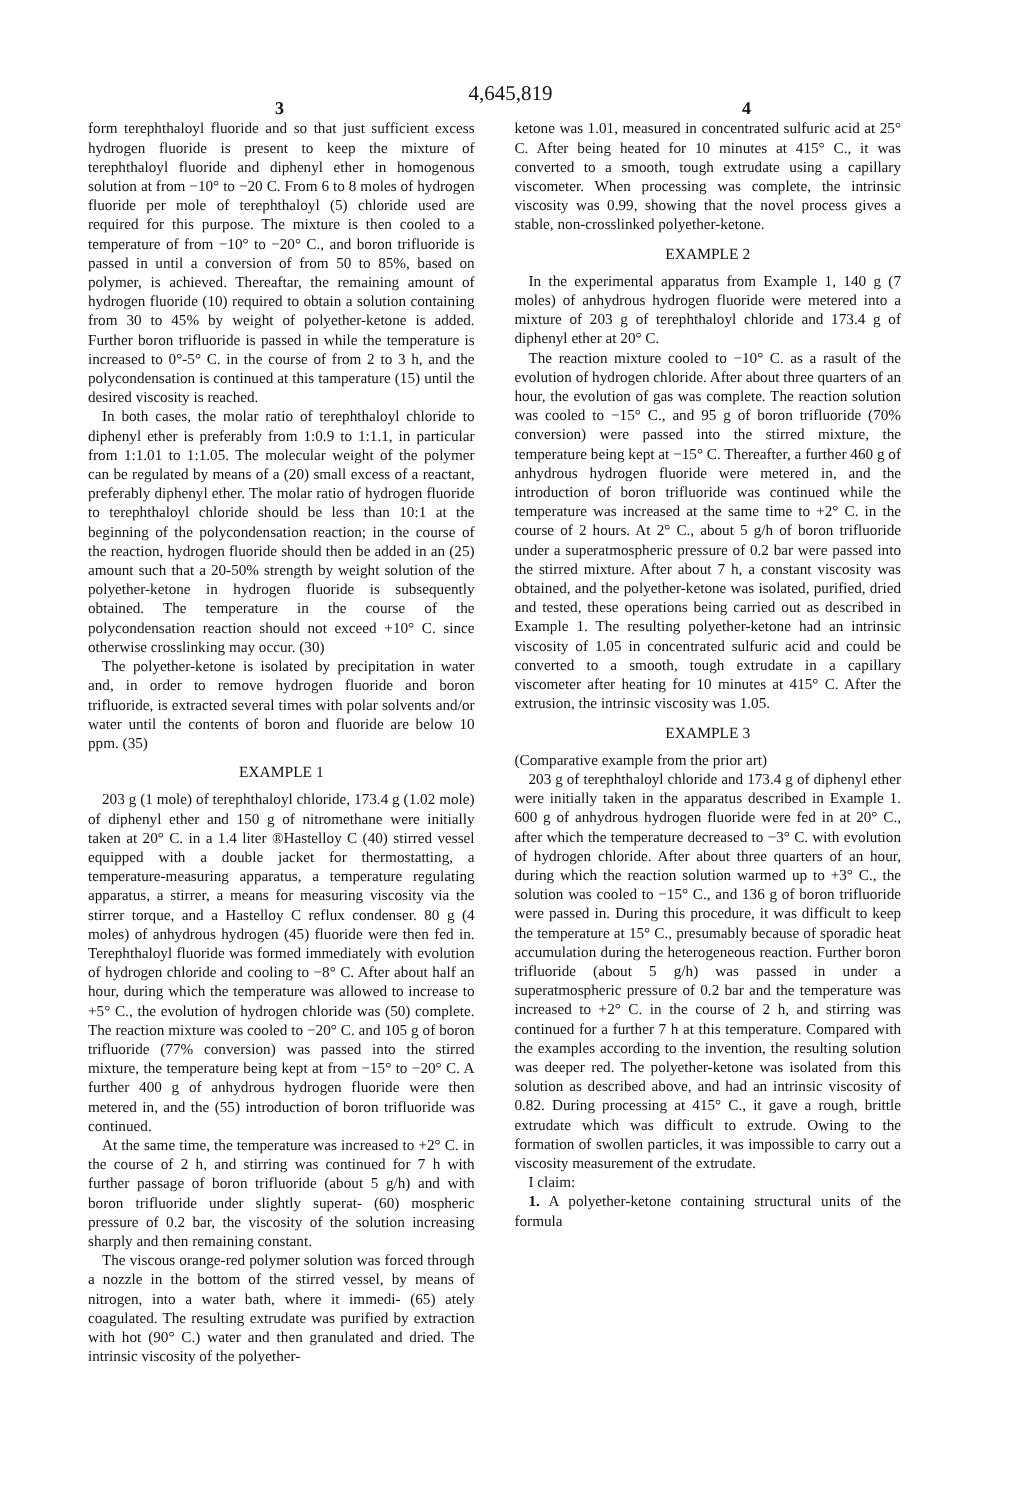4,645,819
3 4
form terephthaloyl fluoride and so that just sufficient excess hydrogen fluoride is present to keep the mixture of terephthaloyl fluoride and diphenyl ether in homogenous solution at from −10° to −20 C. From 6 to 8 moles of hydrogen fluoride per mole of terephthaloyl (5) chloride used are required for this purpose. The mixture is then cooled to a temperature of from −10° to −20° C., and boron trifluoride is passed in until a conversion of from 50 to 85%, based on polymer, is achieved. Thereaftar, the remaining amount of hydrogen fluoride (10) required to obtain a solution containing from 30 to 45% by weight of polyether-ketone is added. Further boron trifluoride is passed in while the temperature is increased to 0°-5° C. in the course of from 2 to 3 h, and the polycondensation is continued at this tamperature (15) until the desired viscosity is reached.
In both cases, the molar ratio of terephthaloyl chloride to diphenyl ether is preferably from 1:0.9 to 1:1.1, in particular from 1:1.01 to 1:1.05. The molecular weight of the polymer can be regulated by means of a (20) small excess of a reactant, preferably diphenyl ether. The molar ratio of hydrogen fluoride to terephthaloyl chloride should be less than 10:1 at the beginning of the polycondensation reaction; in the course of the reaction, hydrogen fluoride should then be added in an (25) amount such that a 20-50% strength by weight solution of the polyether-ketone in hydrogen fluoride is subsequently obtained. The temperature in the course of the polycondensation reaction should not exceed +10° C. since otherwise crosslinking may occur. (30)
The polyether-ketone is isolated by precipitation in water and, in order to remove hydrogen fluoride and boron trifluoride, is extracted several times with polar solvents and/or water until the contents of boron and fluoride are below 10 ppm. (35)
EXAMPLE 1
203 g (1 mole) of terephthaloyl chloride, 173.4 g (1.02 mole) of diphenyl ether and 150 g of nitromethane were initially taken at 20° C. in a 1.4 liter ®Hastelloy C (40) stirred vessel equipped with a double jacket for thermostatting, a temperature-measuring apparatus, a temperature regulating apparatus, a stirrer, a means for measuring viscosity via the stirrer torque, and a Hastelloy C reflux condenser. 80 g (4 moles) of anhydrous hydrogen (45) fluoride were then fed in. Terephthaloyl fluoride was formed immediately with evolution of hydrogen chloride and cooling to −8° C. After about half an hour, during which the temperature was allowed to increase to +5° C., the evolution of hydrogen chloride was (50) complete. The reaction mixture was cooled to −20° C. and 105 g of boron trifluoride (77% conversion) was passed into the stirred mixture, the temperature being kept at from −15° to −20° C. A further 400 g of anhydrous hydrogen fluoride were then metered in, and the (55) introduction of boron trifluoride was continued.
At the same time, the temperature was increased to +2° C. in the course of 2 h, and stirring was continued for 7 h with further passage of boron trifluoride (about 5 g/h) and with boron trifluoride under slightly superat- (60) mospheric pressure of 0.2 bar, the viscosity of the solution increasing sharply and then remaining constant.
The viscous orange-red polymer solution was forced through a nozzle in the bottom of the stirred vessel, by means of nitrogen, into a water bath, where it immedi- (65) ately coagulated. The resulting extrudate was purified by extraction with hot (90° C.) water and then granulated and dried. The intrinsic viscosity of the polyether-
ketone was 1.01, measured in concentrated sulfuric acid at 25° C. After being heated for 10 minutes at 415° C., it was converted to a smooth, tough extrudate using a capillary viscometer. When processing was complete, the intrinsic viscosity was 0.99, showing that the novel process gives a stable, non-crosslinked polyether-ketone.
EXAMPLE 2
In the experimental apparatus from Example 1, 140 g (7 moles) of anhydrous hydrogen fluoride were metered into a mixture of 203 g of terephthaloyl chloride and 173.4 g of diphenyl ether at 20° C.
The reaction mixture cooled to −10° C. as a rasult of the evolution of hydrogen chloride. After about three quarters of an hour, the evolution of gas was complete. The reaction solution was cooled to −15° C., and 95 g of boron trifluoride (70% conversion) were passed into the stirred mixture, the temperature being kept at −15° C. Thereafter, a further 460 g of anhydrous hydrogen fluoride were metered in, and the introduction of boron trifluoride was continued while the temperature was increased at the same time to +2° C. in the course of 2 hours. At 2° C., about 5 g/h of boron trifluoride under a superatmospheric pressure of 0.2 bar were passed into the stirred mixture. After about 7 h, a constant viscosity was obtained, and the polyether-ketone was isolated, purified, dried and tested, these operations being carried out as described in Example 1. The resulting polyether-ketone had an intrinsic viscosity of 1.05 in concentrated sulfuric acid and could be converted to a smooth, tough extrudate in a capillary viscometer after heating for 10 minutes at 415° C. After the extrusion, the intrinsic viscosity was 1.05.
EXAMPLE 3
(Comparative example from the prior art)
203 g of terephthaloyl chloride and 173.4 g of diphenyl ether were initially taken in the apparatus described in Example 1. 600 g of anhydrous hydrogen fluoride were fed in at 20° C., after which the temperature decreased to −3° C. with evolution of hydrogen chloride. After about three quarters of an hour, during which the reaction solution warmed up to +3° C., the solution was cooled to −15° C., and 136 g of boron trifluoride were passed in. During this procedure, it was difficult to keep the temperature at 15° C., presumably because of sporadic heat accumulation during the heterogeneous reaction. Further boron trifluoride (about 5 g/h) was passed in under a superatmospheric pressure of 0.2 bar and the temperature was increased to +2° C. in the course of 2 h, and stirring was continued for a further 7 h at this temperature. Compared with the examples according to the invention, the resulting solution was deeper red. The polyether-ketone was isolated from this solution as described above, and had an intrinsic viscosity of 0.82. During processing at 415° C., it gave a rough, brittle extrudate which was difficult to extrude. Owing to the formation of swollen particles, it was impossible to carry out a viscosity measurement of the extrudate.
I claim:
1. A polyether-ketone containing structural units of the formula